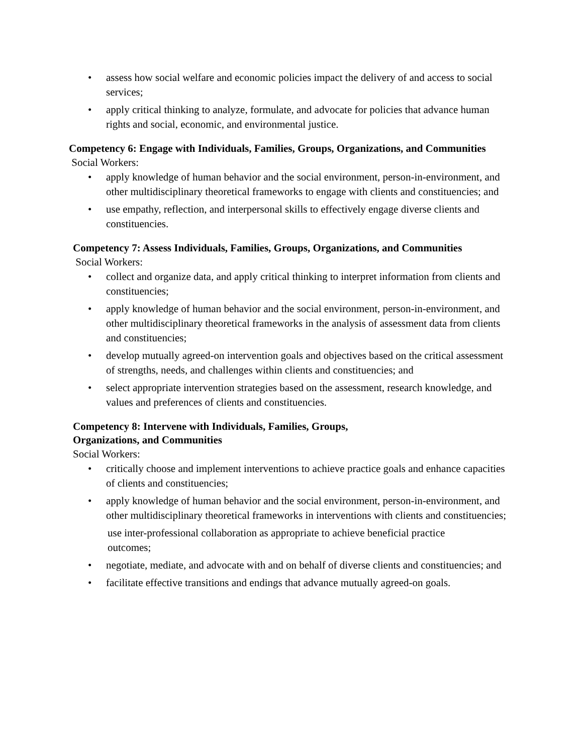• assess how social welfare and economic policies impact the delivery of and access to social services;
• apply critical thinking to analyze, formulate, and advocate for policies that advance human rights and social, economic, and environmental justice.
Competency 6: Engage with Individuals, Families, Groups, Organizations, and Communities
Social Workers:
• apply knowledge of human behavior and the social environment, person-in-environment, and other multidisciplinary theoretical frameworks to engage with clients and constituencies; and
• use empathy, reflection, and interpersonal skills to effectively engage diverse clients and constituencies.
Competency 7: Assess Individuals, Families, Groups, Organizations, and Communities
Social Workers:
• collect and organize data, and apply critical thinking to interpret information from clients and constituencies;
• apply knowledge of human behavior and the social environment, person-in-environment, and other multidisciplinary theoretical frameworks in the analysis of assessment data from clients and constituencies;
• develop mutually agreed-on intervention goals and objectives based on the critical assessment of strengths, needs, and challenges within clients and constituencies; and
• select appropriate intervention strategies based on the assessment, research knowledge, and values and preferences of clients and constituencies.
Competency 8: Intervene with Individuals, Families, Groups,
Organizations, and Communities
Social Workers:
• critically choose and implement interventions to achieve practice goals and enhance capacities of clients and constituencies;
• apply knowledge of human behavior and the social environment, person-in-environment, and other multidisciplinary theoretical frameworks in interventions with clients and constituencies;
use inter-professional collaboration as appropriate to achieve beneficial practice outcomes;
• negotiate, mediate, and advocate with and on behalf of diverse clients and constituencies; and
• facilitate effective transitions and endings that advance mutually agreed-on goals.